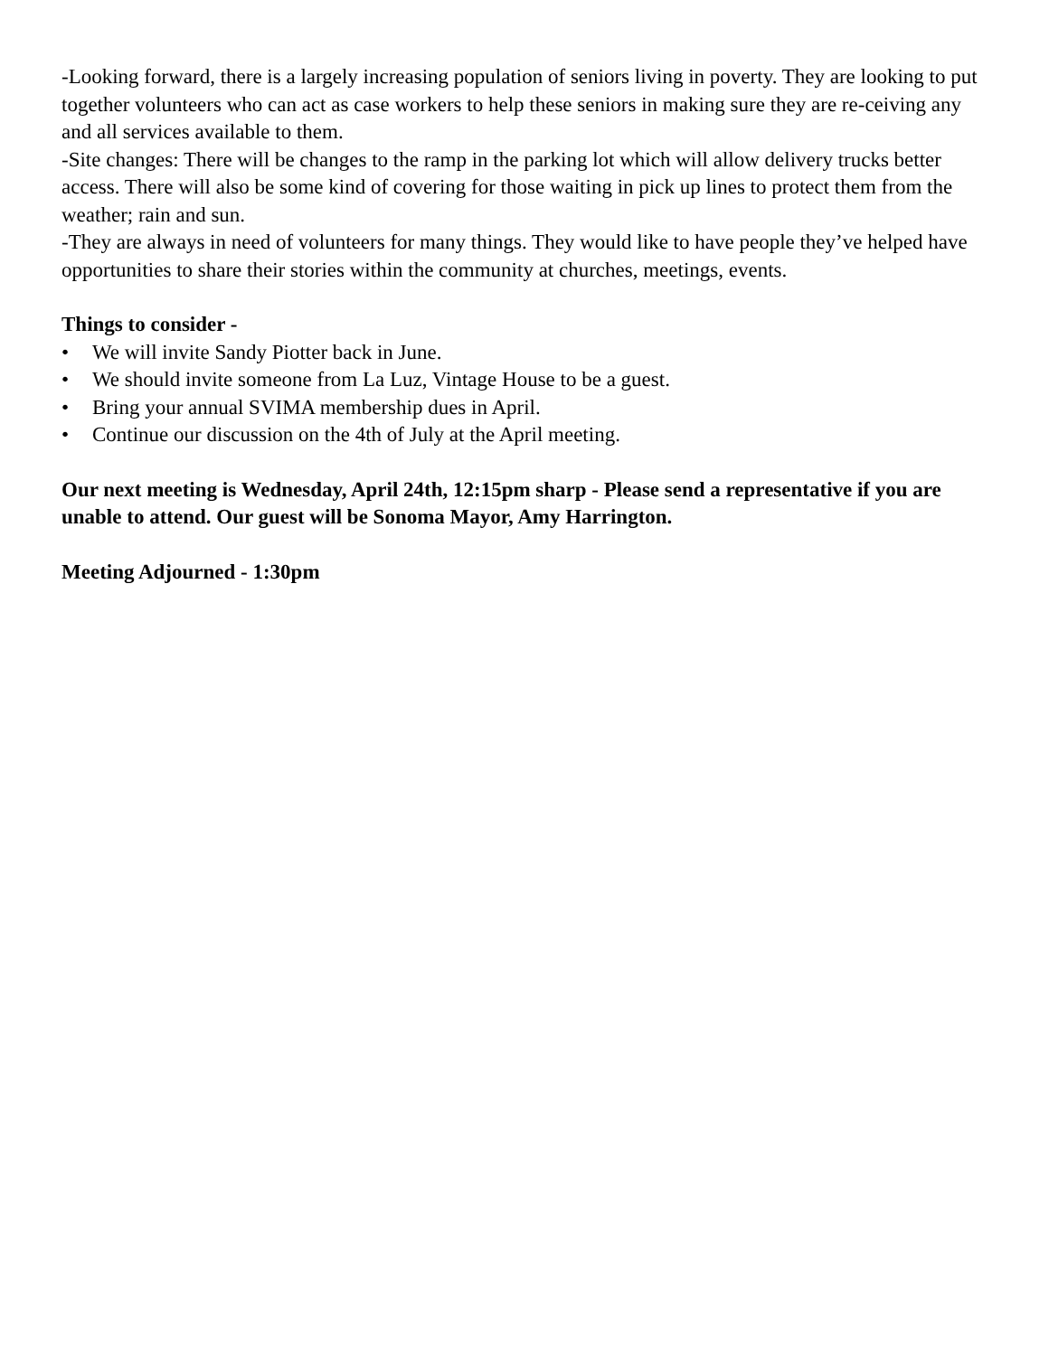-Looking forward, there is a largely increasing population of seniors living in poverty. They are looking to put together volunteers who can act as case workers to help these seniors in making sure they are re-ceiving any and all services available to them.
-Site changes: There will be changes to the ramp in the parking lot which will allow delivery trucks better access. There will also be some kind of covering for those waiting in pick up lines to protect them from the weather; rain and sun.
-They are always in need of volunteers for many things. They would like to have people they’ve helped have opportunities to share their stories within the community at churches, meetings, events.
Things to consider -
• We will invite Sandy Piotter back in June.
• We should invite someone from La Luz, Vintage House to be a guest.
• Bring your annual SVIMA membership dues in April.
• Continue our discussion on the 4th of July at the April meeting.
Our next meeting is Wednesday, April 24th, 12:15pm sharp - Please send a representative if you are unable to attend. Our guest will be Sonoma Mayor, Amy Harrington.
Meeting Adjourned - 1:30pm